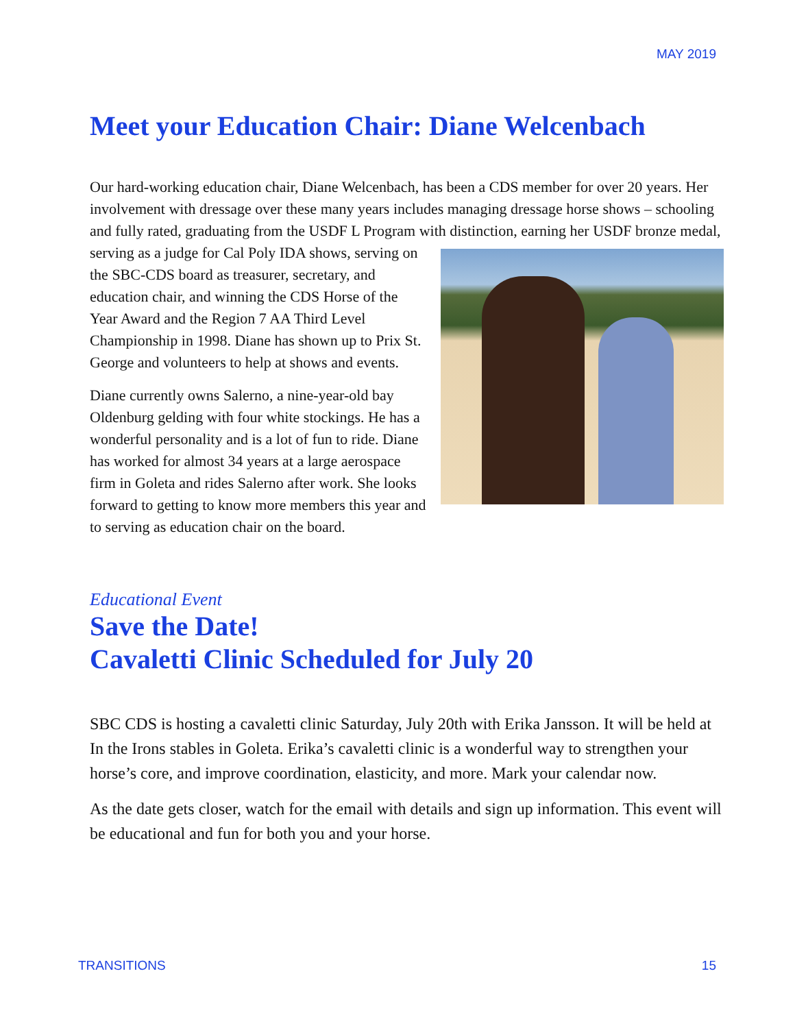MAY 2019
Meet your Education Chair: Diane Welcenbach
Our hard-working education chair, Diane Welcenbach, has been a CDS member for over 20 years. Her involvement with dressage over these many years includes managing dressage horse shows – schooling and fully rated, graduating from the USDF L Program with distinction, earning her USDF bronze medal, serving as a judge for Cal Poly IDA shows, serving on the SBC-CDS board as treasurer, secretary, and education chair, and winning the CDS Horse of the Year Award and the Region 7 AA Third Level Championship in 1998. Diane has shown up to Prix St. George and volunteers to help at shows and events.
Diane currently owns Salerno, a nine-year-old bay Oldenburg gelding with four white stockings. He has a wonderful personality and is a lot of fun to ride. Diane has worked for almost 34 years at a large aerospace firm in Goleta and rides Salerno after work. She looks forward to getting to know more members this year and to serving as education chair on the board.
Educational Event
Save the Date!
Cavaletti Clinic Scheduled for July 20
SBC CDS is hosting a cavaletti clinic Saturday, July 20th with Erika Jansson. It will be held at In the Irons stables in Goleta. Erika’s cavaletti clinic is a wonderful way to strengthen your horse’s core, and improve coordination, elasticity, and more. Mark your calendar now.
As the date gets closer, watch for the email with details and sign up information. This event will be educational and fun for both you and your horse.
TRANSITIONS 15